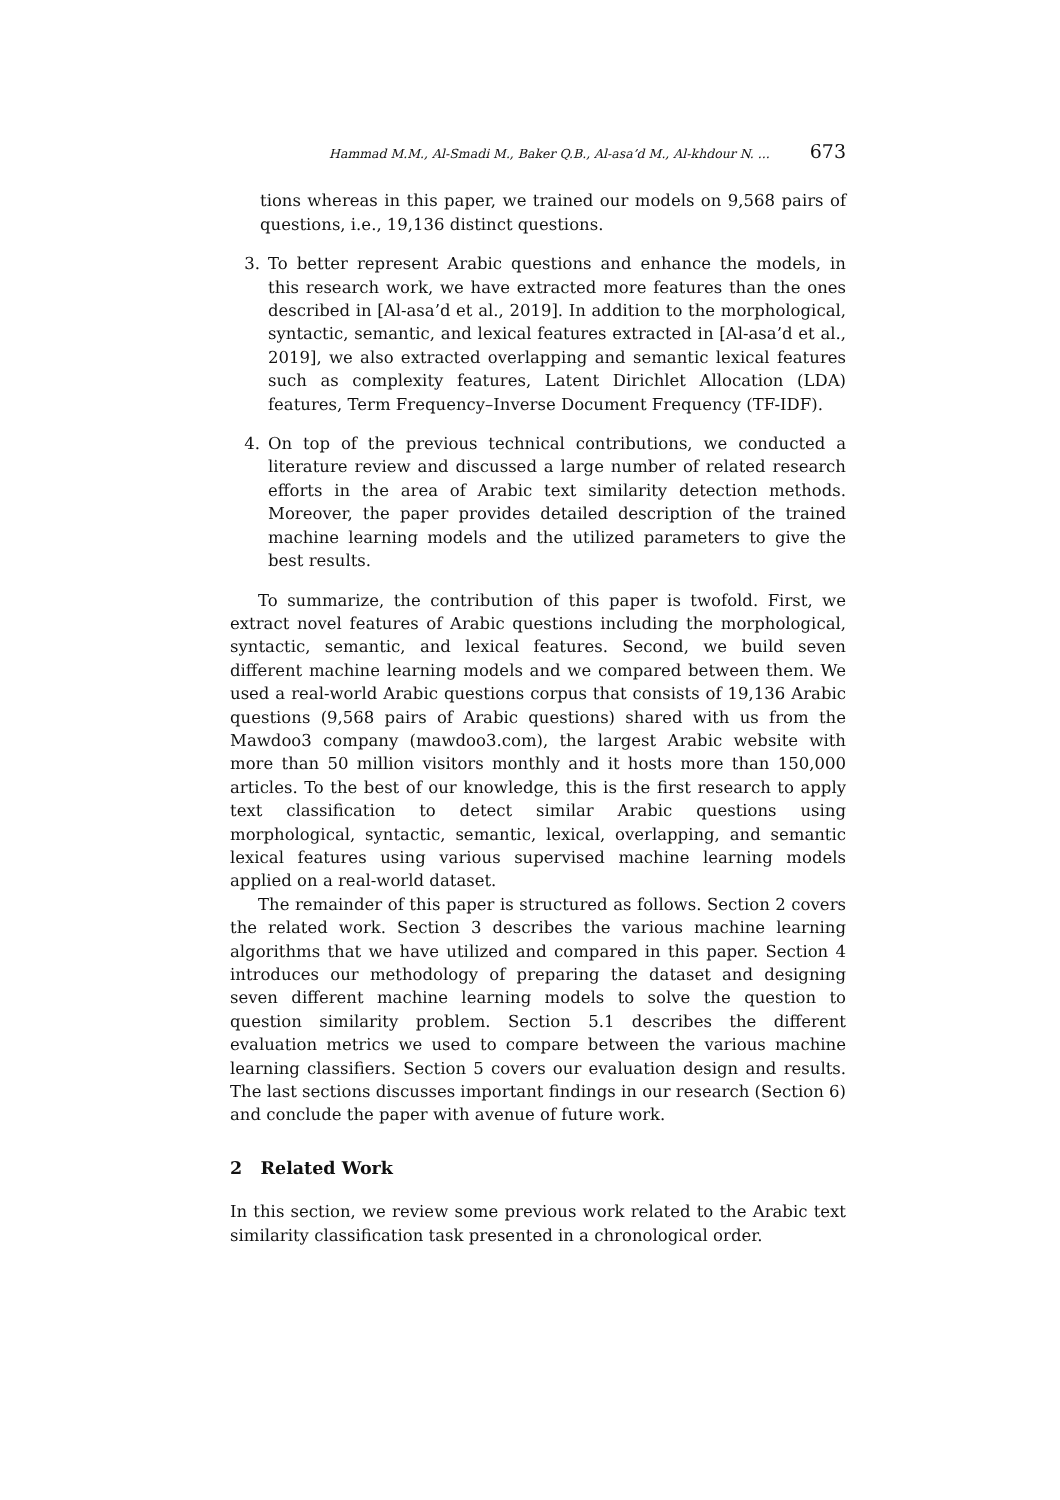Hammad M.M., Al-Smadi M., Baker Q.B., Al-asa’d M., Al-khdour N. ... 673
tions whereas in this paper, we trained our models on 9,568 pairs of questions, i.e., 19,136 distinct questions.
3. To better represent Arabic questions and enhance the models, in this research work, we have extracted more features than the ones described in [Al-asa’d et al., 2019]. In addition to the morphological, syntactic, semantic, and lexical features extracted in [Al-asa’d et al., 2019], we also extracted overlapping and semantic lexical features such as complexity features, Latent Dirichlet Allocation (LDA) features, Term Frequency–Inverse Document Frequency (TF-IDF).
4. On top of the previous technical contributions, we conducted a literature review and discussed a large number of related research efforts in the area of Arabic text similarity detection methods. Moreover, the paper provides detailed description of the trained machine learning models and the utilized parameters to give the best results.
To summarize, the contribution of this paper is twofold. First, we extract novel features of Arabic questions including the morphological, syntactic, semantic, and lexical features. Second, we build seven different machine learning models and we compared between them. We used a real-world Arabic questions corpus that consists of 19,136 Arabic questions (9,568 pairs of Arabic questions) shared with us from the Mawdoo3 company (mawdoo3.com), the largest Arabic website with more than 50 million visitors monthly and it hosts more than 150,000 articles. To the best of our knowledge, this is the first research to apply text classification to detect similar Arabic questions using morphological, syntactic, semantic, lexical, overlapping, and semantic lexical features using various supervised machine learning models applied on a real-world dataset.
The remainder of this paper is structured as follows. Section 2 covers the related work. Section 3 describes the various machine learning algorithms that we have utilized and compared in this paper. Section 4 introduces our methodology of preparing the dataset and designing seven different machine learning models to solve the question to question similarity problem. Section 5.1 describes the different evaluation metrics we used to compare between the various machine learning classifiers. Section 5 covers our evaluation design and results. The last sections discusses important findings in our research (Section 6) and conclude the paper with avenue of future work.
2 Related Work
In this section, we review some previous work related to the Arabic text similarity classification task presented in a chronological order.